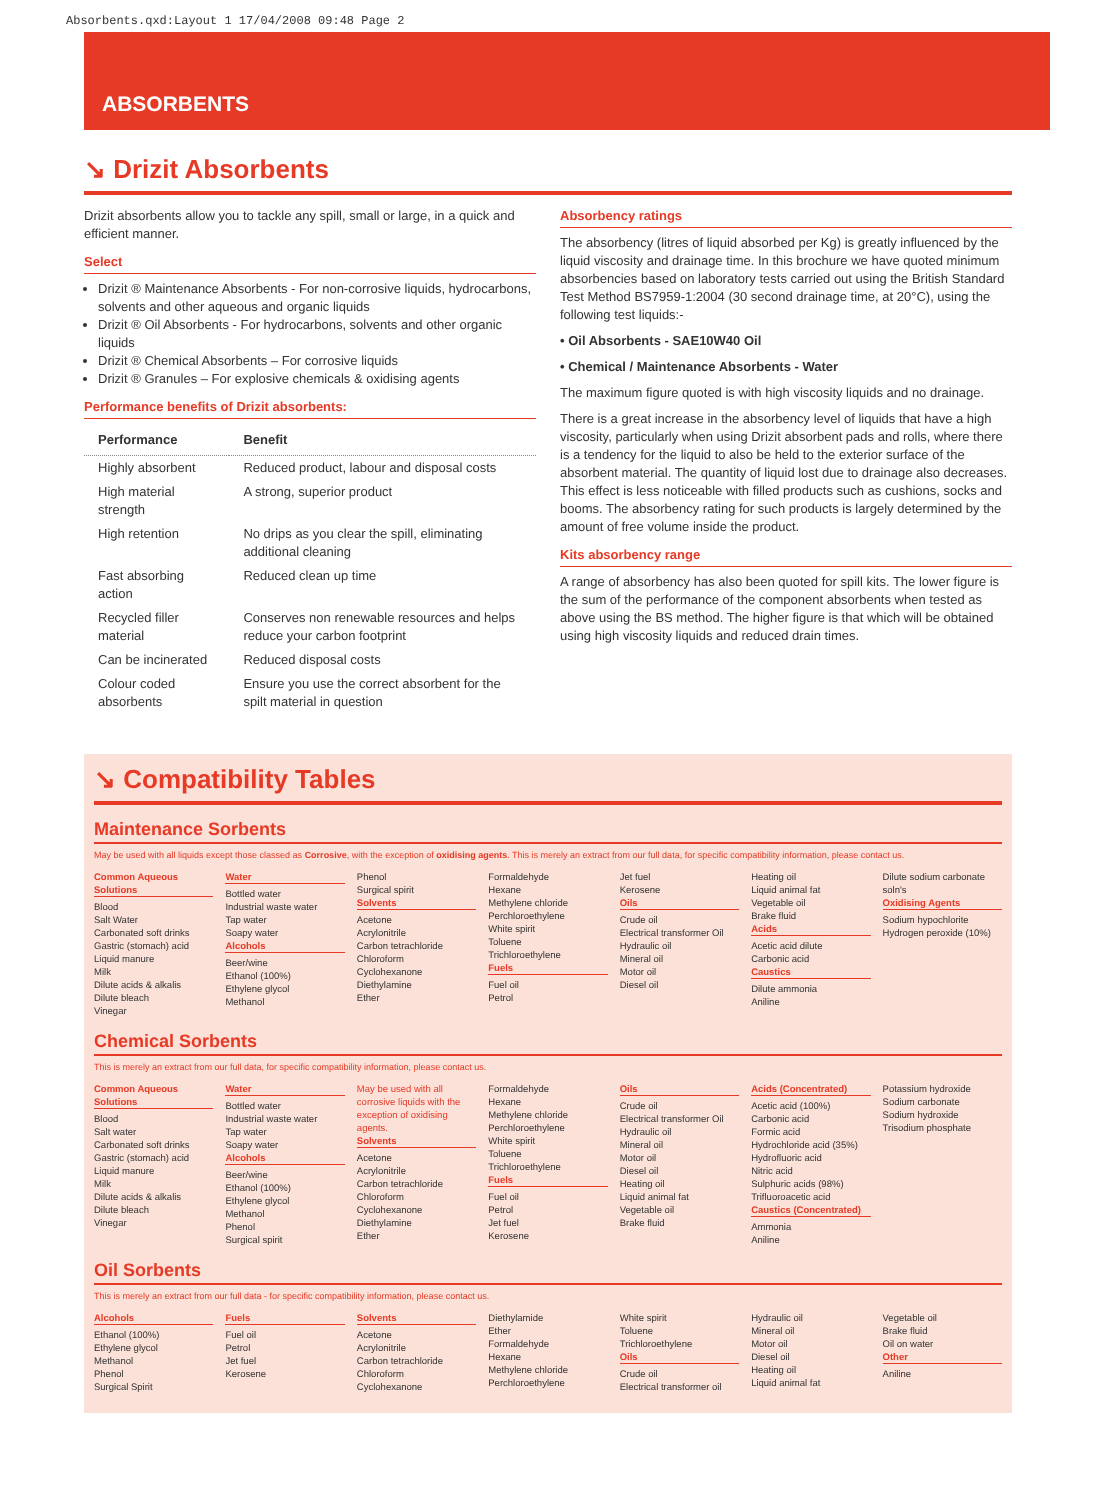Absorbents.qxd:Layout 1 17/04/2008 09:48 Page 2
ABSORBENTS
↘ Drizit Absorbents
Drizit absorbents allow you to tackle any spill, small or large, in a quick and efficient manner.
Select
Drizit ® Maintenance Absorbents - For non-corrosive liquids, hydrocarbons, solvents and other aqueous and organic liquids
Drizit ® Oil Absorbents - For hydrocarbons, solvents and other organic liquids
Drizit ® Chemical Absorbents – For corrosive liquids
Drizit ® Granules – For explosive chemicals & oxidising agents
Performance benefits of Drizit absorbents:
| Performance | Benefit |
| --- | --- |
| Highly absorbent | Reduced product, labour and disposal costs |
| High material strength | A strong, superior product |
| High retention | No drips as you clear the spill, eliminating additional cleaning |
| Fast absorbing action | Reduced clean up time |
| Recycled filler material | Conserves non renewable resources and helps reduce your carbon footprint |
| Can be incinerated | Reduced disposal costs |
| Colour coded absorbents | Ensure you use the correct absorbent for the spilt material in question |
Absorbency ratings
The absorbency (litres of liquid absorbed per Kg) is greatly influenced by the liquid viscosity and drainage time. In this brochure we have quoted minimum absorbencies based on laboratory tests carried out using the British Standard Test Method BS7959-1:2004 (30 second drainage time, at 20°C), using the following test liquids:-
• Oil Absorbents - SAE10W40 Oil
• Chemical / Maintenance Absorbents - Water
The maximum figure quoted is with high viscosity liquids and no drainage.
There is a great increase in the absorbency level of liquids that have a high viscosity, particularly when using Drizit absorbent pads and rolls, where there is a tendency for the liquid to also be held to the exterior surface of the absorbent material. The quantity of liquid lost due to drainage also decreases. This effect is less noticeable with filled products such as cushions, socks and booms. The absorbency rating for such products is largely determined by the amount of free volume inside the product.
Kits absorbency range
A range of absorbency has also been quoted for spill kits. The lower figure is the sum of the performance of the component absorbents when tested as above using the BS method. The higher figure is that which will be obtained using high viscosity liquids and reduced drain times.
↘ Compatibility Tables
Maintenance Sorbents
May be used with all liquids except those classed as Corrosive, with the exception of oxidising agents. This is merely an extract from our full data, for specific compatibility information, please contact us.
Common Aqueous Solutions
Blood
Salt Water
Carbonated soft drinks
Gastric (stomach) acid
Liquid manure
Milk
Dilute acids & alkalis
Dilute bleach
Vinegar
Water
Bottled water
Industrial waste water
Tap water
Soapy water
Alcohols
Beer/wine
Ethanol (100%)
Ethylene glycol
Methanol
Phenol
Surgical spirit
Solvents
Acetone
Acrylonitrile
Carbon tetrachloride
Chloroform
Cyclohexanone
Diethylamine
Ether
Formaldehyde
Hexane
Methylene chloride
Perchloroethylene
White spirit
Toluene
Trichloroethylene
Fuels
Fuel oil
Petrol
Jet fuel
Kerosene
Oils
Crude oil
Electrical transformer Oil
Hydraulic oil
Mineral oil
Motor oil
Diesel oil
Heating oil
Liquid animal fat
Vegetable oil
Brake fluid
Acids
Acetic acid dilute
Carbonic acid
Caustics
Dilute ammonia
Aniline
Dilute sodium carbonate soln's
Oxidising Agents
Sodium hypochlorite
Hydrogen peroxide (10%)
Chemical Sorbents
This is merely an extract from our full data, for specific compatibility information, please contact us.
Common Aqueous Solutions
Blood
Salt water
Carbonated soft drinks
Gastric (stomach) acid
Liquid manure
Milk
Dilute acids & alkalis
Dilute bleach
Vinegar
Water
Bottled water
Industrial waste water
Tap water
Soapy water
Alcohols
Beer/wine
Ethanol (100%)
Ethylene glycol
Methanol
Phenol
Surgical spirit
May be used with all corrosive liquids with the exception of oxidising agents.
Solvents
Acetone
Acrylonitrile
Carbon tetrachloride
Chloroform
Cyclohexanone
Diethylamine
Ether
Formaldehyde
Hexane
Methylene chloride
Perchloroethylene
White spirit
Toluene
Trichloroethylene
Fuels
Fuel oil
Petrol
Jet fuel
Kerosene
Oils
Crude oil
Electrical transformer Oil
Hydraulic oil
Mineral oil
Motor oil
Diesel oil
Heating oil
Liquid animal fat
Vegetable oil
Brake fluid
Acids (Concentrated)
Acetic acid (100%)
Carbonic acid
Formic acid
Hydrochloride acid (35%)
Hydrofluoric acid
Nitric acid
Sulphuric acids (98%)
Trifluoroacetic acid
Caustics (Concentrated)
Ammonia
Aniline
Potassium hydroxide
Sodium carbonate
Sodium hydroxide
Trisodium phosphate
Oil Sorbents
This is merely an extract from our full data - for specific compatibility information, please contact us.
Alcohols
Ethanol (100%)
Ethylene glycol
Methanol
Phenol
Surgical Spirit
Fuels
Fuel oil
Petrol
Jet fuel
Kerosene
Solvents
Acetone
Acrylonitrile
Carbon tetrachloride
Chloroform
Cyclohexanone
Diethylamide
Ether
Formaldehyde
Hexane
Methylene chloride
Perchloroethylene
White spirit
Toluene
Trichloroethylene
Oils
Crude oil
Electrical transformer oil
Hydraulic oil
Mineral oil
Motor oil
Diesel oil
Heating oil
Liquid animal fat
Vegetable oil
Brake fluid
Oil on water
Other
Aniline